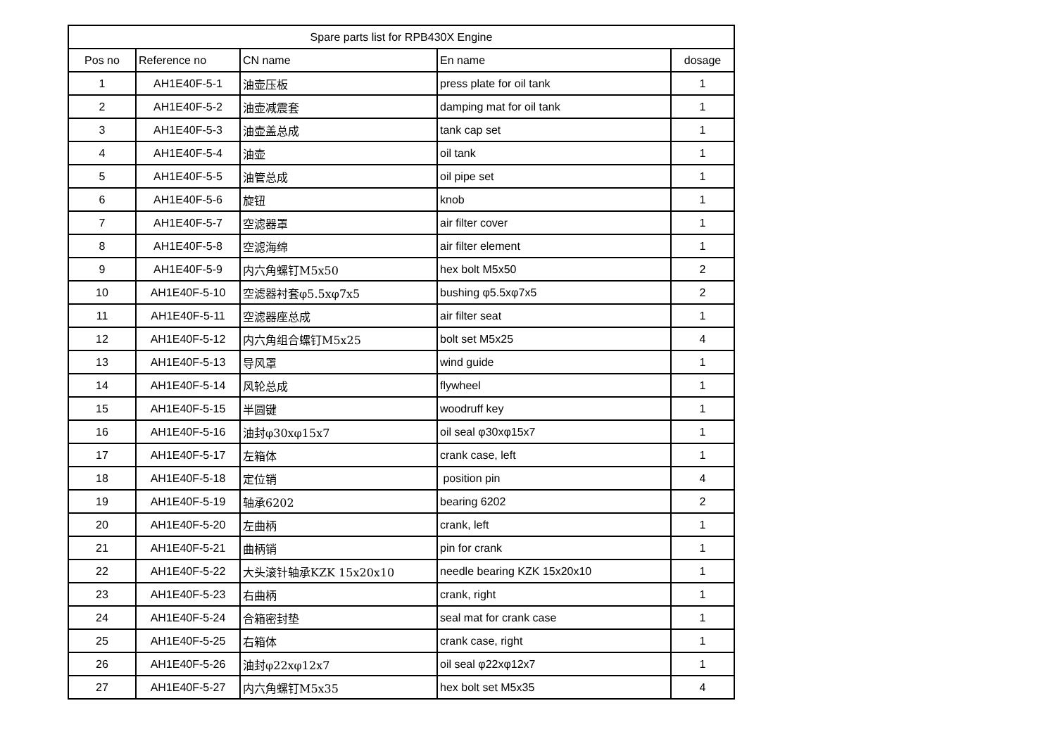| Spare parts list for RPB430X Engine | | | | |
| --- | --- | --- | --- | --- |
| Pos no | Reference no | CN name | En name | dosage |
| 1 | AH1E40F-5-1 | 油壶压板 | press plate for oil tank | 1 |
| 2 | AH1E40F-5-2 | 油壶减震套 | damping mat for oil tank | 1 |
| 3 | AH1E40F-5-3 | 油壶盖总成 | tank cap set | 1 |
| 4 | AH1E40F-5-4 | 油壶 | oil tank | 1 |
| 5 | AH1E40F-5-5 | 油管总成 | oil pipe set | 1 |
| 6 | AH1E40F-5-6 | 旋钮 | knob | 1 |
| 7 | AH1E40F-5-7 | 空滤器罩 | air filter cover | 1 |
| 8 | AH1E40F-5-8 | 空滤海绵 | air filter element | 1 |
| 9 | AH1E40F-5-9 | 内六角螺钉M5x50 | hex bolt M5x50 | 2 |
| 10 | AH1E40F-5-10 | 空滤器衬套φ5.5xφ7x5 | bushing φ5.5xφ7x5 | 2 |
| 11 | AH1E40F-5-11 | 空滤器座总成 | air filter seat | 1 |
| 12 | AH1E40F-5-12 | 内六角组合螺钉M5x25 | bolt set M5x25 | 4 |
| 13 | AH1E40F-5-13 | 导风罩 | wind guide | 1 |
| 14 | AH1E40F-5-14 | 风轮总成 | flywheel | 1 |
| 15 | AH1E40F-5-15 | 半圆键 | woodruff key | 1 |
| 16 | AH1E40F-5-16 | 油封φ30xφ15x7 | oil seal φ30xφ15x7 | 1 |
| 17 | AH1E40F-5-17 | 左箱体 | crank case, left | 1 |
| 18 | AH1E40F-5-18 | 定位销 | position pin | 4 |
| 19 | AH1E40F-5-19 | 轴承6202 | bearing 6202 | 2 |
| 20 | AH1E40F-5-20 | 左曲柄 | crank, left | 1 |
| 21 | AH1E40F-5-21 | 曲柄销 | pin for crank | 1 |
| 22 | AH1E40F-5-22 | 大头滚针轴承KZK 15x20x10 | needle bearing KZK 15x20x10 | 1 |
| 23 | AH1E40F-5-23 | 右曲柄 | crank, right | 1 |
| 24 | AH1E40F-5-24 | 合箱密封垫 | seal mat for crank case | 1 |
| 25 | AH1E40F-5-25 | 右箱体 | crank case, right | 1 |
| 26 | AH1E40F-5-26 | 油封φ22xφ12x7 | oil seal φ22xφ12x7 | 1 |
| 27 | AH1E40F-5-27 | 内六角螺钉M5x35 | hex bolt set M5x35 | 4 |